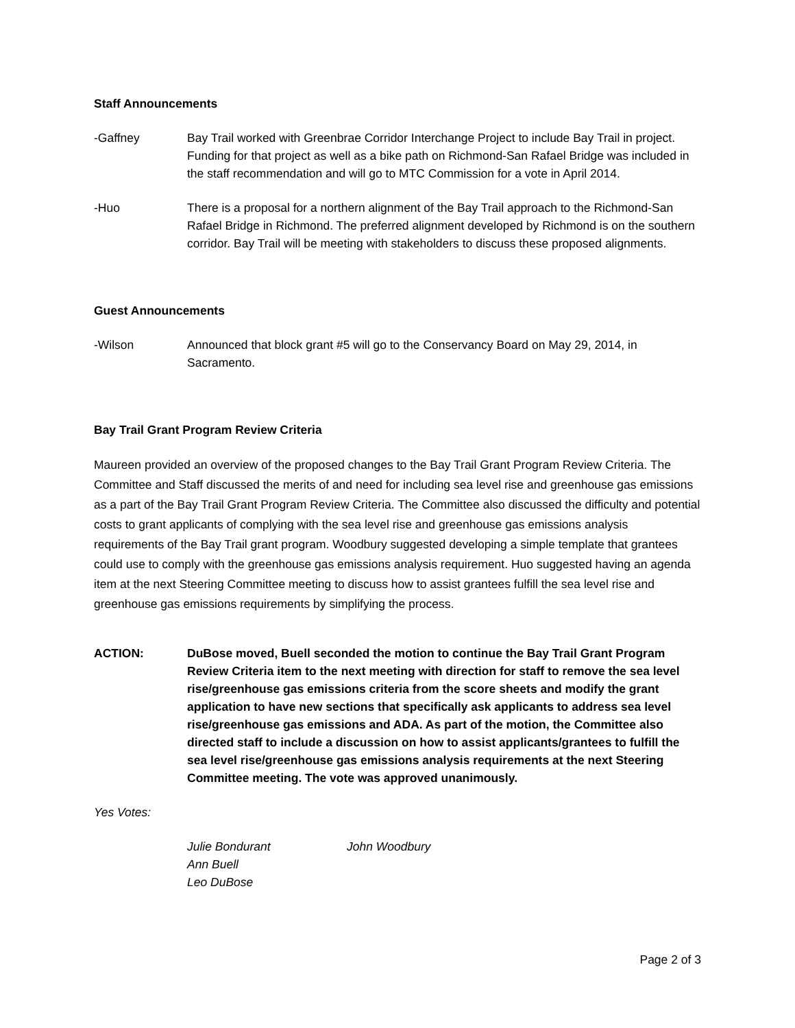Staff Announcements
-Gaffney Bay Trail worked with Greenbrae Corridor Interchange Project to include Bay Trail in project. Funding for that project as well as a bike path on Richmond-San Rafael Bridge was included in the staff recommendation and will go to MTC Commission for a vote in April 2014.
-Huo There is a proposal for a northern alignment of the Bay Trail approach to the Richmond-San Rafael Bridge in Richmond. The preferred alignment developed by Richmond is on the southern corridor. Bay Trail will be meeting with stakeholders to discuss these proposed alignments.
Guest Announcements
-Wilson Announced that block grant #5 will go to the Conservancy Board on May 29, 2014, in Sacramento.
Bay Trail Grant Program Review Criteria
Maureen provided an overview of the proposed changes to the Bay Trail Grant Program Review Criteria. The Committee and Staff discussed the merits of and need for including sea level rise and greenhouse gas emissions as a part of the Bay Trail Grant Program Review Criteria. The Committee also discussed the difficulty and potential costs to grant applicants of complying with the sea level rise and greenhouse gas emissions analysis requirements of the Bay Trail grant program. Woodbury suggested developing a simple template that grantees could use to comply with the greenhouse gas emissions analysis requirement. Huo suggested having an agenda item at the next Steering Committee meeting to discuss how to assist grantees fulfill the sea level rise and greenhouse gas emissions requirements by simplifying the process.
ACTION: DuBose moved, Buell seconded the motion to continue the Bay Trail Grant Program Review Criteria item to the next meeting with direction for staff to remove the sea level rise/greenhouse gas emissions criteria from the score sheets and modify the grant application to have new sections that specifically ask applicants to address sea level rise/greenhouse gas emissions and ADA. As part of the motion, the Committee also directed staff to include a discussion on how to assist applicants/grantees to fulfill the sea level rise/greenhouse gas emissions analysis requirements at the next Steering Committee meeting. The vote was approved unanimously.
Yes Votes:
Julie Bondurant
Ann Buell
Leo DuBose
John Woodbury
Page 2 of 3